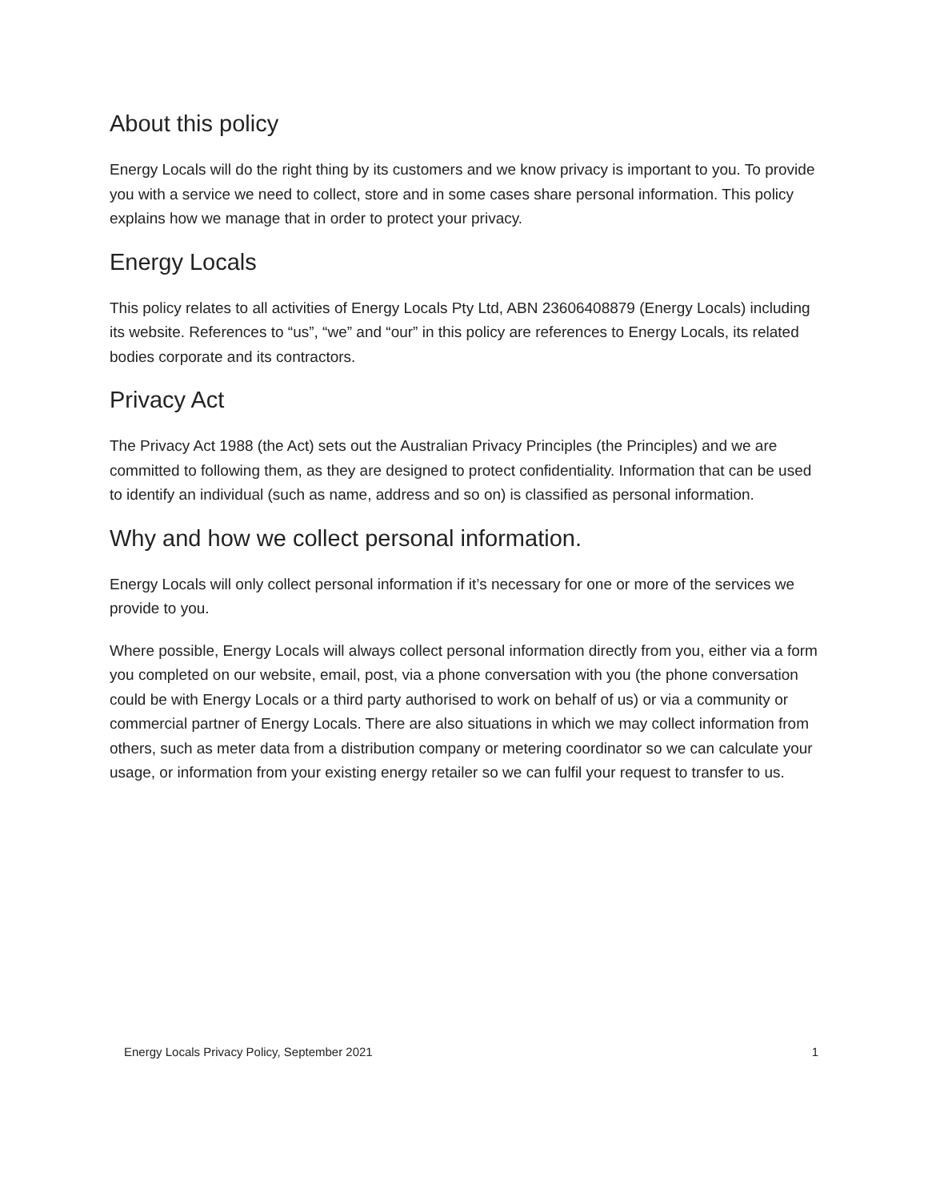About this policy
Energy Locals will do the right thing by its customers and we know privacy is important to you. To provide you with a service we need to collect, store and in some cases share personal information. This policy explains how we manage that in order to protect your privacy.
Energy Locals
This policy relates to all activities of Energy Locals Pty Ltd, ABN 23606408879 (Energy Locals) including its website. References to “us”, “we” and “our” in this policy are references to Energy Locals, its related bodies corporate and its contractors.
Privacy Act
The Privacy Act 1988 (the Act) sets out the Australian Privacy Principles (the Principles) and we are committed to following them, as they are designed to protect confidentiality. Information that can be used to identify an individual (such as name, address and so on) is classified as personal information.
Why and how we collect personal information.
Energy Locals will only collect personal information if it’s necessary for one or more of the services we provide to you.
Where possible, Energy Locals will always collect personal information directly from you, either via a form you completed on our website, email, post, via a phone conversation with you (the phone conversation could be with Energy Locals or a third party authorised to work on behalf of us) or via a community or commercial partner of Energy Locals. There are also situations in which we may collect information from others, such as meter data from a distribution company or metering coordinator so we can calculate your usage, or information from your existing energy retailer so we can fulfil your request to transfer to us.
Energy Locals Privacy Policy, September 2021 1